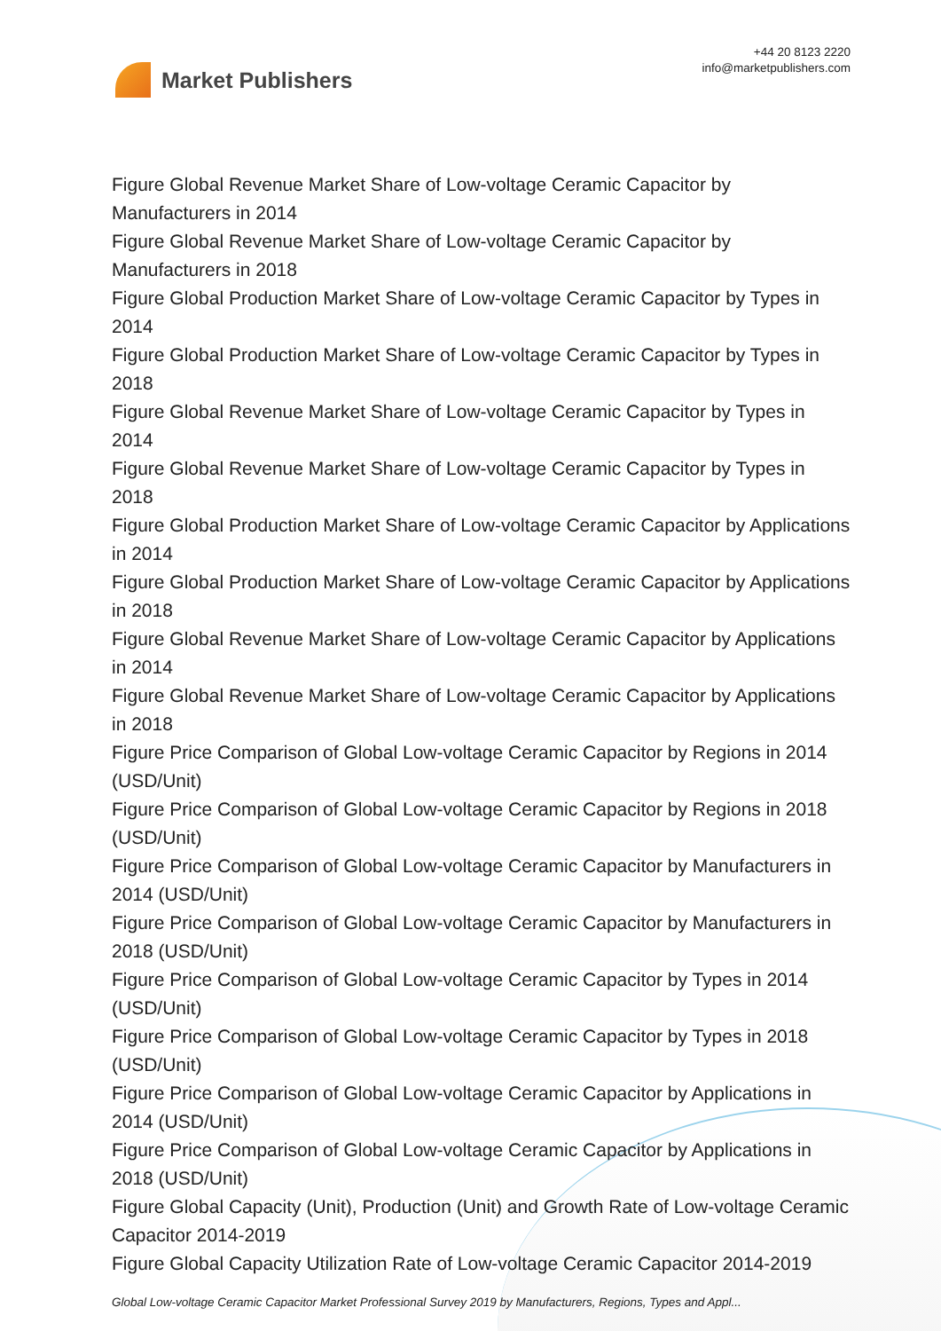Market Publishers
+44 20 8123 2220
info@marketpublishers.com
Figure Global Revenue Market Share of Low-voltage Ceramic Capacitor by Manufacturers in 2014
Figure Global Revenue Market Share of Low-voltage Ceramic Capacitor by Manufacturers in 2018
Figure Global Production Market Share of Low-voltage Ceramic Capacitor by Types in 2014
Figure Global Production Market Share of Low-voltage Ceramic Capacitor by Types in 2018
Figure Global Revenue Market Share of Low-voltage Ceramic Capacitor by Types in 2014
Figure Global Revenue Market Share of Low-voltage Ceramic Capacitor by Types in 2018
Figure Global Production Market Share of Low-voltage Ceramic Capacitor by Applications in 2014
Figure Global Production Market Share of Low-voltage Ceramic Capacitor by Applications in 2018
Figure Global Revenue Market Share of Low-voltage Ceramic Capacitor by Applications in 2014
Figure Global Revenue Market Share of Low-voltage Ceramic Capacitor by Applications in 2018
Figure Price Comparison of Global Low-voltage Ceramic Capacitor by Regions in 2014 (USD/Unit)
Figure Price Comparison of Global Low-voltage Ceramic Capacitor by Regions in 2018 (USD/Unit)
Figure Price Comparison of Global Low-voltage Ceramic Capacitor by Manufacturers in 2014 (USD/Unit)
Figure Price Comparison of Global Low-voltage Ceramic Capacitor by Manufacturers in 2018 (USD/Unit)
Figure Price Comparison of Global Low-voltage Ceramic Capacitor by Types in 2014 (USD/Unit)
Figure Price Comparison of Global Low-voltage Ceramic Capacitor by Types in 2018 (USD/Unit)
Figure Price Comparison of Global Low-voltage Ceramic Capacitor by Applications in 2014 (USD/Unit)
Figure Price Comparison of Global Low-voltage Ceramic Capacitor by Applications in 2018 (USD/Unit)
Figure Global Capacity (Unit), Production (Unit) and Growth Rate of Low-voltage Ceramic Capacitor 2014-2019
Figure Global Capacity Utilization Rate of Low-voltage Ceramic Capacitor 2014-2019
Global Low-voltage Ceramic Capacitor Market Professional Survey 2019 by Manufacturers, Regions, Types and Appl...